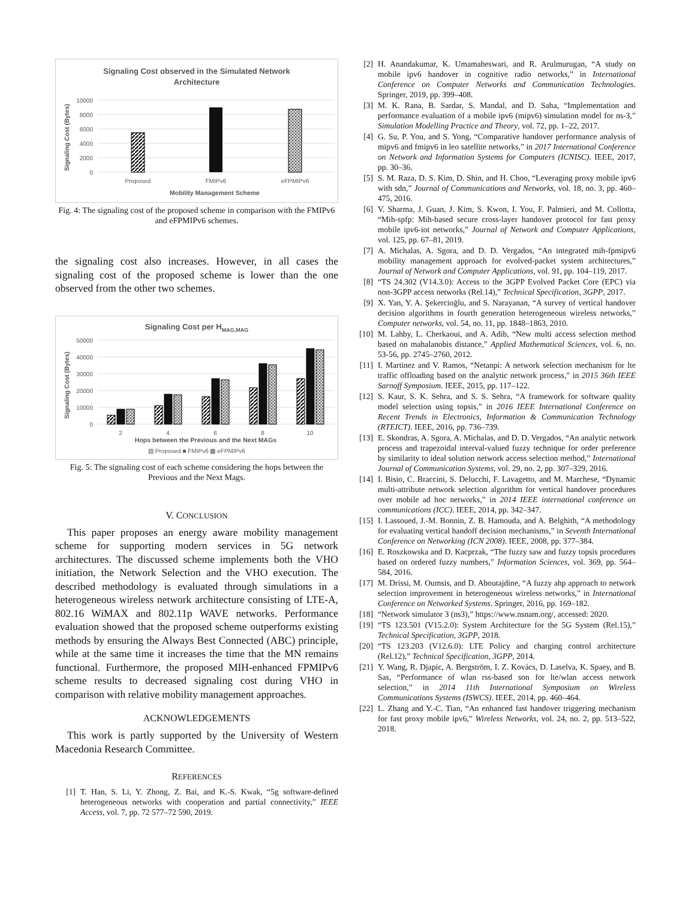Signaling Cost observed in the Simulated Network
Architecture
10000
8000
6000
4000
2000
0
Proposed
FMIPv6
eFPMIPv6
Mobility Management Scheme
Signaling Cost (Bytes)
Fig. 4: The signaling cost of the proposed scheme in comparison with the FMIPv6 and eFPMIPv6 schemes.
the signaling cost also increases. However, in all cases the signaling cost of the proposed scheme is lower than the one observed from the other two schemes.
Signaling Cost per HMAG,MAG
50000
40000
30000
20000
10000
0
2
4
6
8
10
Hops between the Previous and the Next MAGs
▨ Proposed ■ FMIPv6 ▩ eFPMIPv6
Signaling Cost (Bytes)
Fig. 5: The signaling cost of each scheme considering the hops between the Previous and the Next Mags.
V. CONCLUSION
This paper proposes an energy aware mobility management scheme for supporting modern services in 5G network architectures. The discussed scheme implements both the VHO initiation, the Network Selection and the VHO execution. The described methodology is evaluated through simulations in a heterogeneous wireless network architecture consisting of LTE-A, 802.16 WiMAX and 802.11p WAVE networks. Performance evaluation showed that the proposed scheme outperforms existing methods by ensuring the Always Best Connected (ABC) principle, while at the same time it increases the time that the MN remains functional. Furthermore, the proposed MIH-enhanced FPMIPv6 scheme results to decreased signaling cost during VHO in comparison with relative mobility management approaches.
ACKNOWLEDGEMENTS
This work is partly supported by the University of Western Macedonia Research Committee.
REFERENCES
[1] T. Han, S. Li, Y. Zhong, Z. Bai, and K.-S. Kwak, “5g software-defined heterogeneous networks with cooperation and partial connectivity,” IEEE Access, vol. 7, pp. 72 577–72 590, 2019.
[2] H. Anandakumar, K. Umamaheswari, and R. Arulmurugan, “A study on mobile ipv6 handover in cognitive radio networks,” in International Conference on Computer Networks and Communication Technologies. Springer, 2019, pp. 399–408.
[3] M. K. Rana, B. Sardar, S. Mandal, and D. Saha, “Implementation and performance evaluation of a mobile ipv6 (mipv6) simulation model for ns-3,” Simulation Modelling Practice and Theory, vol. 72, pp. 1–22, 2017.
[4] G. Su, P. You, and S. Yong, “Comparative handover performance analysis of mipv6 and fmipv6 in leo satellite networks,” in 2017 International Conference on Network and Information Systems for Computers (ICNISC). IEEE, 2017, pp. 30–36.
[5] S. M. Raza, D. S. Kim, D. Shin, and H. Choo, “Leveraging proxy mobile ipv6 with sdn,” Journal of Communications and Networks, vol. 18, no. 3, pp. 460–475, 2016.
[6] V. Sharma, J. Guan, J. Kim, S. Kwon, I. You, F. Palmieri, and M. Collotta, “Mih-spfp: Mih-based secure cross-layer handover protocol for fast proxy mobile ipv6-iot networks,” Journal of Network and Computer Applications, vol. 125, pp. 67–81, 2019.
[7] A. Michalas, A. Sgora, and D. D. Vergados, “An integrated mih-fpmipv6 mobility management approach for evolved-packet system architectures,” Journal of Network and Computer Applications, vol. 91, pp. 104–119, 2017.
[8] “TS 24.302 (V14.3.0): Access to the 3GPP Evolved Packet Core (EPC) via non-3GPP access networks (Rel.14),” Technical Specification, 3GPP, 2017.
[9] X. Yan, Y. A. Şekercioğlu, and S. Narayanan, “A survey of vertical handover decision algorithms in fourth generation heterogeneous wireless networks,” Computer networks, vol. 54, no. 11, pp. 1848–1863, 2010.
[10] M. Lahby, L. Cherkaoui, and A. Adib, “New multi access selection method based on mahalanobis distance,” Applied Mathematical Sciences, vol. 6, no. 53-56, pp. 2745–2760, 2012.
[11] I. Martinez and V. Ramos, “Netanpi: A network selection mechanism for lte traffic offloading based on the analytic network process,” in 2015 36th IEEE Sarnoff Symposium. IEEE, 2015, pp. 117–122.
[12] S. Kaur, S. K. Sehra, and S. S. Sehra, “A framework for software quality model selection using topsis,” in 2016 IEEE International Conference on Recent Trends in Electronics, Information & Communication Technology (RTEICT). IEEE, 2016, pp. 736–739.
[13] E. Skondras, A. Sgora, A. Michalas, and D. D. Vergados, “An analytic network process and trapezoidal interval-valued fuzzy technique for order preference by similarity to ideal solution network access selection method,” International Journal of Communication Systems, vol. 29, no. 2, pp. 307–329, 2016.
[14] I. Bisio, C. Braccini, S. Delucchi, F. Lavagetto, and M. Marchese, “Dynamic multi-attribute network selection algorithm for vertical handover procedures over mobile ad hoc networks,” in 2014 IEEE international conference on communications (ICC). IEEE, 2014, pp. 342–347.
[15] I. Lassoued, J.-M. Bonnin, Z. B. Hamouda, and A. Belghith, “A methodology for evaluating vertical handoff decision mechanisms,” in Seventh International Conference on Networking (ICN 2008). IEEE, 2008, pp. 377–384.
[16] E. Roszkowska and D. Kacprzak, “The fuzzy saw and fuzzy topsis procedures based on ordered fuzzy numbers,” Information Sciences, vol. 369, pp. 564–584, 2016.
[17] M. Drissi, M. Oumsis, and D. Aboutajdine, “A fuzzy ahp approach to network selection improvement in heterogeneous wireless networks,” in International Conference on Networked Systems. Springer, 2016, pp. 169–182.
[18] “Network simulator 3 (ns3),” https://www.nsnam.org/, accessed: 2020.
[19] “TS 123.501 (V15.2.0): System Architecture for the 5G System (Rel.15),” Technical Specification, 3GPP, 2018.
[20] “TS 123.203 (V12.6.0): LTE Policy and charging control architecture (Rel.12),” Technical Specification, 3GPP, 2014.
[21] Y. Wang, R. Djapic, A. Bergström, I. Z. Kovács, D. Laselva, K. Spaey, and B. Sas, “Performance of wlan rss-based son for lte/wlan access network selection,” in 2014 11th International Symposium on Wireless Communications Systems (ISWCS). IEEE, 2014, pp. 460–464.
[22] L. Zhang and Y.-C. Tian, “An enhanced fast handover triggering mechanism for fast proxy mobile ipv6,” Wireless Networks, vol. 24, no. 2, pp. 513–522, 2018.